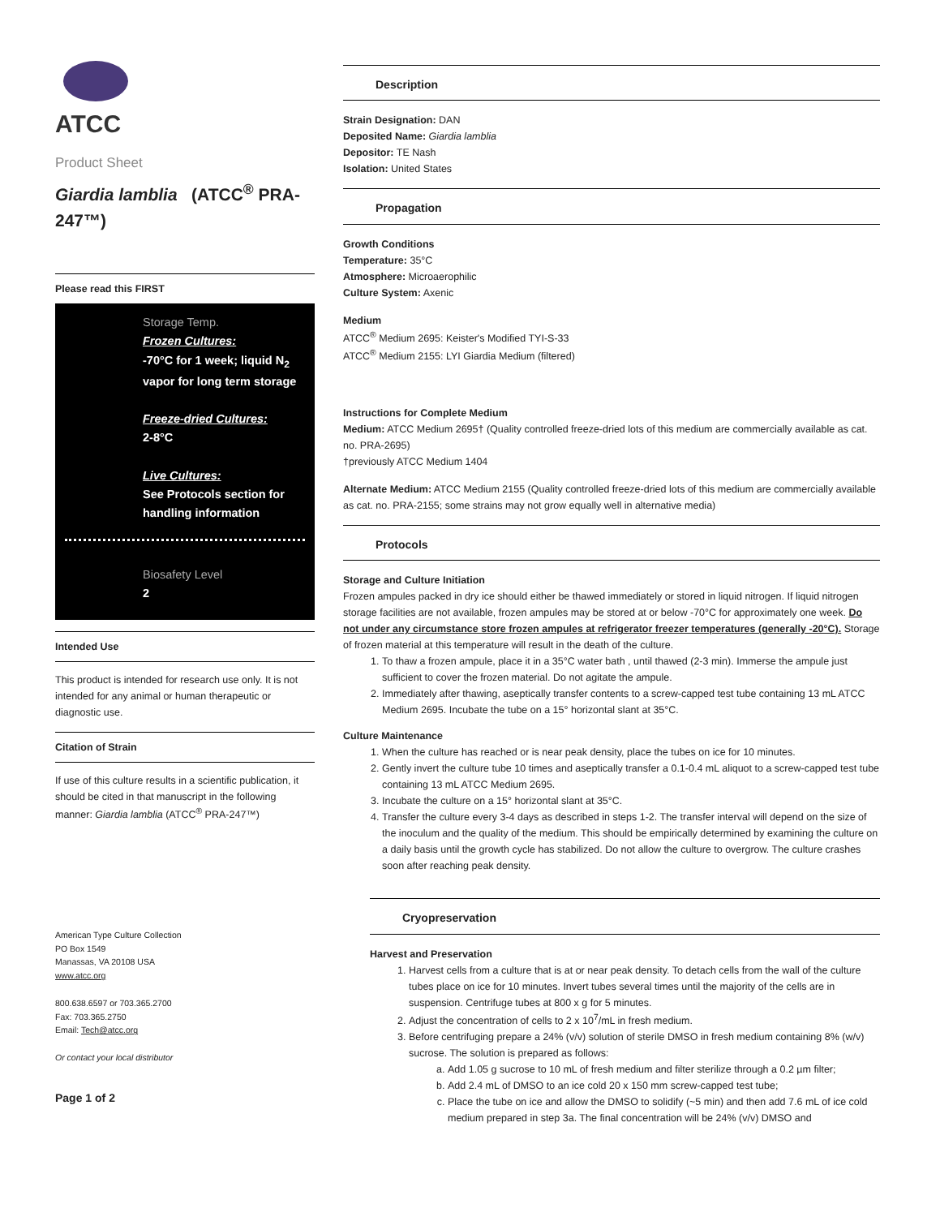ATCC
Product Sheet
Giardia lamblia (ATCC<sup>®</sup> PRA-247™)
Please read this FIRST
Storage Temp.
Frozen Cultures:
-70°C for 1 week; liquid N<sub>2</sub> vapor for long term storage
Freeze-dried Cultures:
2-8°C
Live Cultures:
See Protocols section for handling information
Biosafety Level
2
Intended Use
This product is intended for research use only. It is not intended for any animal or human therapeutic or diagnostic use.
Citation of Strain
If use of this culture results in a scientific publication, it should be cited in that manuscript in the following manner: Giardia lamblia (ATCC<sup>®</sup> PRA-247™)
American Type Culture Collection
PO Box 1549
Manassas, VA 20108 USA
www.atcc.org
800.638.6597 or 703.365.2700
Fax: 703.365.2750
Email: Tech@atcc.org
Or contact your local distributor
Page 1 of 2
Description
Strain Designation: DAN
Deposited Name: Giardia lamblia
Depositor: TE Nash
Isolation: United States
Propagation
Growth Conditions
Temperature: 35°C
Atmosphere: Microaerophilic
Culture System: Axenic
Medium
ATCC<sup>®</sup> Medium 2695: Keister's Modified TYI-S-33
ATCC<sup>®</sup> Medium 2155: LYI Giardia Medium (filtered)
Instructions for Complete Medium
Medium: ATCC Medium 2695† (Quality controlled freeze-dried lots of this medium are commercially available as cat. no. PRA-2695)
†previously ATCC Medium 1404
Alternate Medium: ATCC Medium 2155 (Quality controlled freeze-dried lots of this medium are commercially available as cat. no. PRA-2155; some strains may not grow equally well in alternative media)
Protocols
Storage and Culture Initiation
Frozen ampules packed in dry ice should either be thawed immediately or stored in liquid nitrogen. If liquid nitrogen storage facilities are not available, frozen ampules may be stored at or below -70°C for approximately one week. Do not under any circumstance store frozen ampules at refrigerator freezer temperatures (generally -20°C). Storage of frozen material at this temperature will result in the death of the culture.
1. To thaw a frozen ampule, place it in a 35°C water bath , until thawed (2-3 min). Immerse the ampule just sufficient to cover the frozen material. Do not agitate the ampule.
2. Immediately after thawing, aseptically transfer contents to a screw-capped test tube containing 13 mL ATCC Medium 2695. Incubate the tube on a 15° horizontal slant at 35°C.
Culture Maintenance
1. When the culture has reached or is near peak density, place the tubes on ice for 10 minutes.
2. Gently invert the culture tube 10 times and aseptically transfer a 0.1-0.4 mL aliquot to a screw-capped test tube containing 13 mL ATCC Medium 2695.
3. Incubate the culture on a 15° horizontal slant at 35°C.
4. Transfer the culture every 3-4 days as described in steps 1-2. The transfer interval will depend on the size of the inoculum and the quality of the medium. This should be empirically determined by examining the culture on a daily basis until the growth cycle has stabilized. Do not allow the culture to overgrow. The culture crashes soon after reaching peak density.
Cryopreservation
Harvest and Preservation
1. Harvest cells from a culture that is at or near peak density. To detach cells from the wall of the culture tubes place on ice for 10 minutes. Invert tubes several times until the majority of the cells are in suspension. Centrifuge tubes at 800 x g for 5 minutes.
2. Adjust the concentration of cells to 2 x 10<sup>7</sup>/mL in fresh medium.
3. Before centrifuging prepare a 24% (v/v) solution of sterile DMSO in fresh medium containing 8% (w/v) sucrose. The solution is prepared as follows:
a. Add 1.05 g sucrose to 10 mL of fresh medium and filter sterilize through a 0.2 µm filter;
b. Add 2.4 mL of DMSO to an ice cold 20 x 150 mm screw-capped test tube;
c. Place the tube on ice and allow the DMSO to solidify (~5 min) and then add 7.6 mL of ice cold medium prepared in step 3a. The final concentration will be 24% (v/v) DMSO and